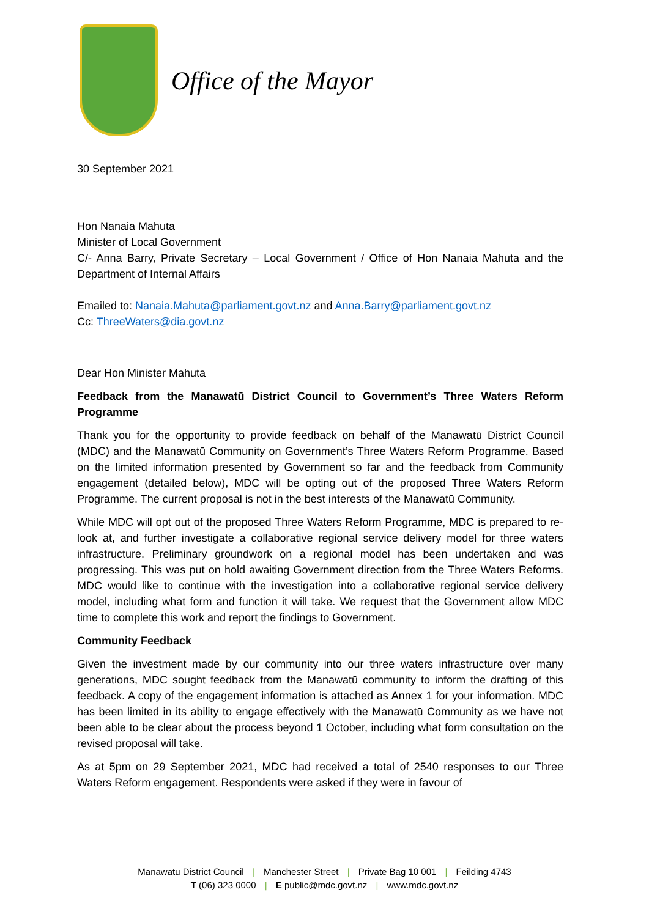Office of the Mayor
30 September 2021
Hon Nanaia Mahuta
Minister of Local Government
C/- Anna Barry, Private Secretary – Local Government / Office of Hon Nanaia Mahuta and the Department of Internal Affairs
Emailed to: Nanaia.Mahuta@parliament.govt.nz and Anna.Barry@parliament.govt.nz
Cc: ThreeWaters@dia.govt.nz
Dear Hon Minister Mahuta
Feedback from the Manawatū District Council to Government’s Three Waters Reform Programme
Thank you for the opportunity to provide feedback on behalf of the Manawatū District Council (MDC) and the Manawatū Community on Government’s Three Waters Reform Programme. Based on the limited information presented by Government so far and the feedback from Community engagement (detailed below), MDC will be opting out of the proposed Three Waters Reform Programme. The current proposal is not in the best interests of the Manawatū Community.
While MDC will opt out of the proposed Three Waters Reform Programme, MDC is prepared to re-look at, and further investigate a collaborative regional service delivery model for three waters infrastructure. Preliminary groundwork on a regional model has been undertaken and was progressing. This was put on hold awaiting Government direction from the Three Waters Reforms. MDC would like to continue with the investigation into a collaborative regional service delivery model, including what form and function it will take. We request that the Government allow MDC time to complete this work and report the findings to Government.
Community Feedback
Given the investment made by our community into our three waters infrastructure over many generations, MDC sought feedback from the Manawatū community to inform the drafting of this feedback. A copy of the engagement information is attached as Annex 1 for your information. MDC has been limited in its ability to engage effectively with the Manawatū Community as we have not been able to be clear about the process beyond 1 October, including what form consultation on the revised proposal will take.
As at 5pm on 29 September 2021, MDC had received a total of 2540 responses to our Three Waters Reform engagement. Respondents were asked if they were in favour of
Manawatu District Council | Manchester Street | Private Bag 10 001 | Feilding 4743
T (06) 323 0000 | E public@mdc.govt.nz | www.mdc.govt.nz